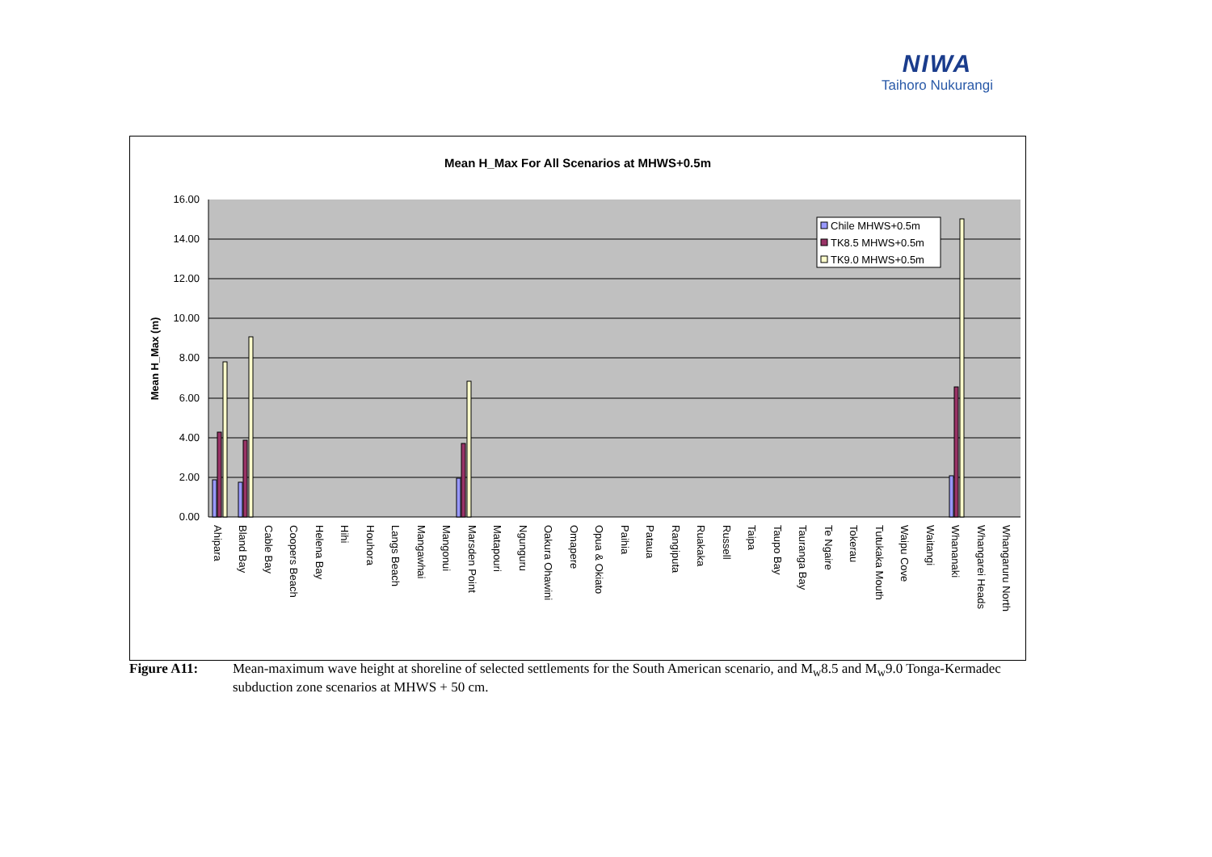NIWA
Taihoro Nukurangi
Mean H_Max For All Scenarios at MHWS+0.5m
16.00
14.00
12.00
10.00
8.00
6.00
4.00
2.00
0.00
Mean H_Max (m)
Chile MHWS+0.5m
TK8.5 MHWS+0.5m
TK9.0 MHWS+0.5m
Ahipara
Bland Bay
Cable Bay
Coopers Beach
Helena Bay
Hihi
Houhora
Langs Beach
Mangawhai
Mangonui
Marsden Point
Matapouri
Ngunguru
Oakura Ohawini
Omapere
Opua & Okiato
Paihia
Pataua
Rangiputa
Ruakaka
Russell
Taipa
Taupo Bay
Tauranga Bay
Te Ngaire
Tokerau
Tutukaka Mouth
Waipu Cove
Waitangi
Whananaki
Whangarei Heads
Whangaruru North
Figure A11: Mean-maximum wave height at shoreline of selected settlements for the South American scenario, and M<sub>w</sub>8.5 and M<sub>w</sub>9.0 Tonga-Kermadec subduction zone scenarios at MHWS + 50 cm.